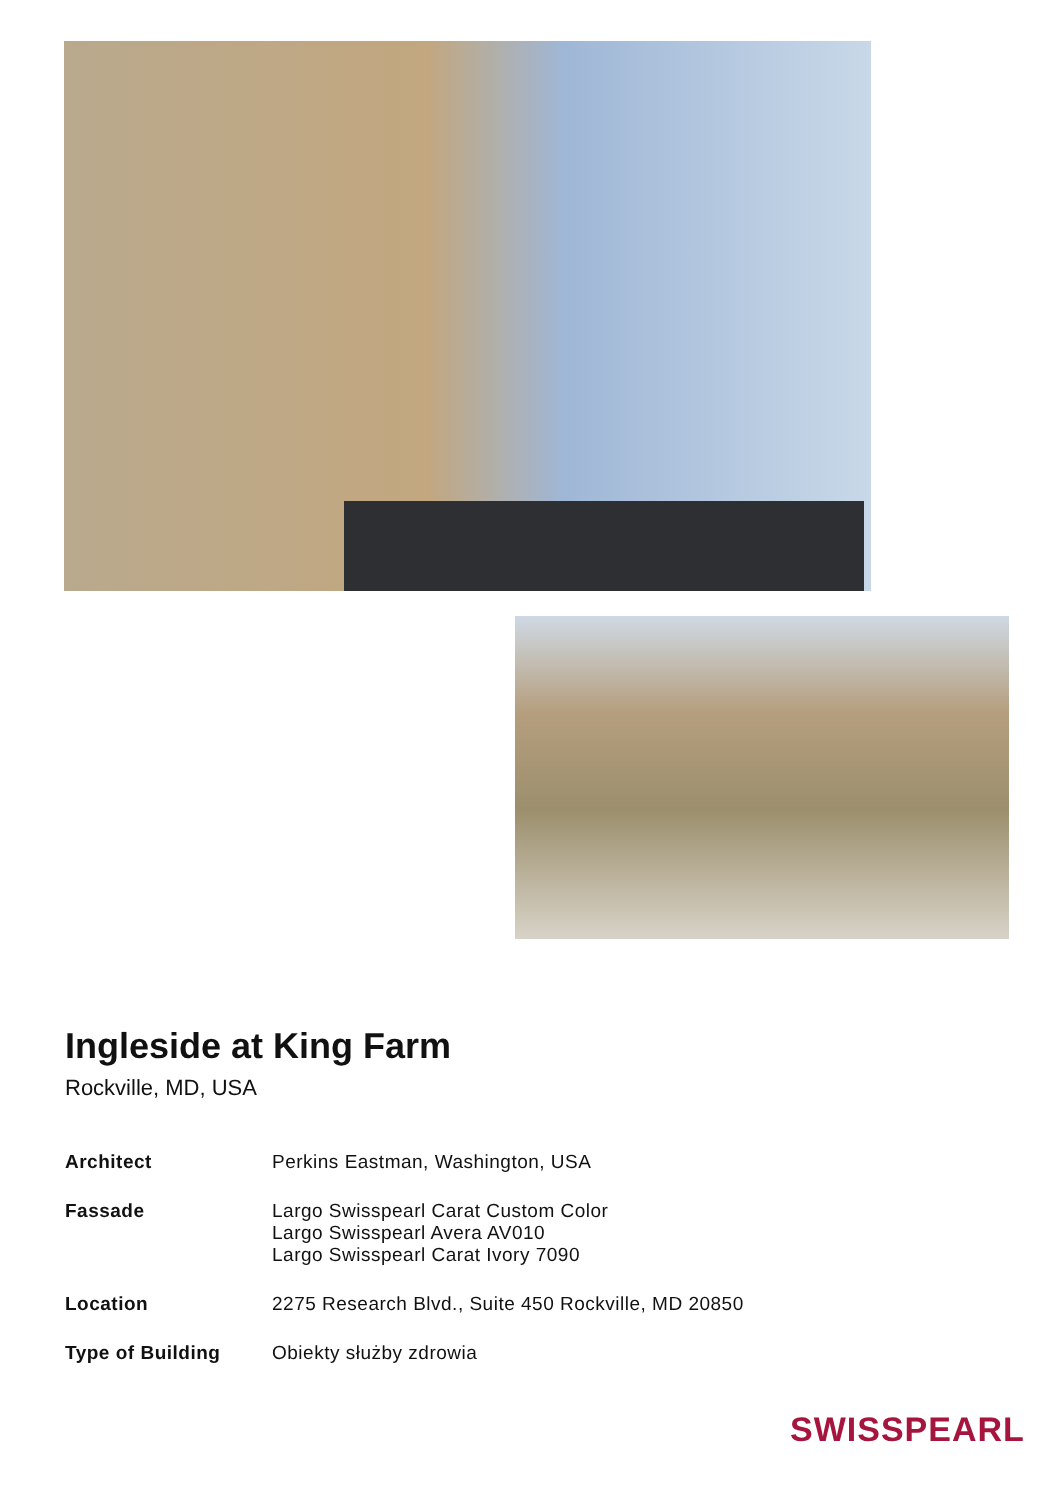Ingleside at King Farm
Rockville, MD, USA
Architect Perkins Eastman, Washington, USA
Fassade Largo Swisspearl Carat Custom Color
Largo Swisspearl Avera AV010
Largo Swisspearl Carat Ivory 7090
Location 2275 Research Blvd., Suite 450 Rockville, MD 20850
Type of Building Obiekty służby zdrowia
SWISSPEARL